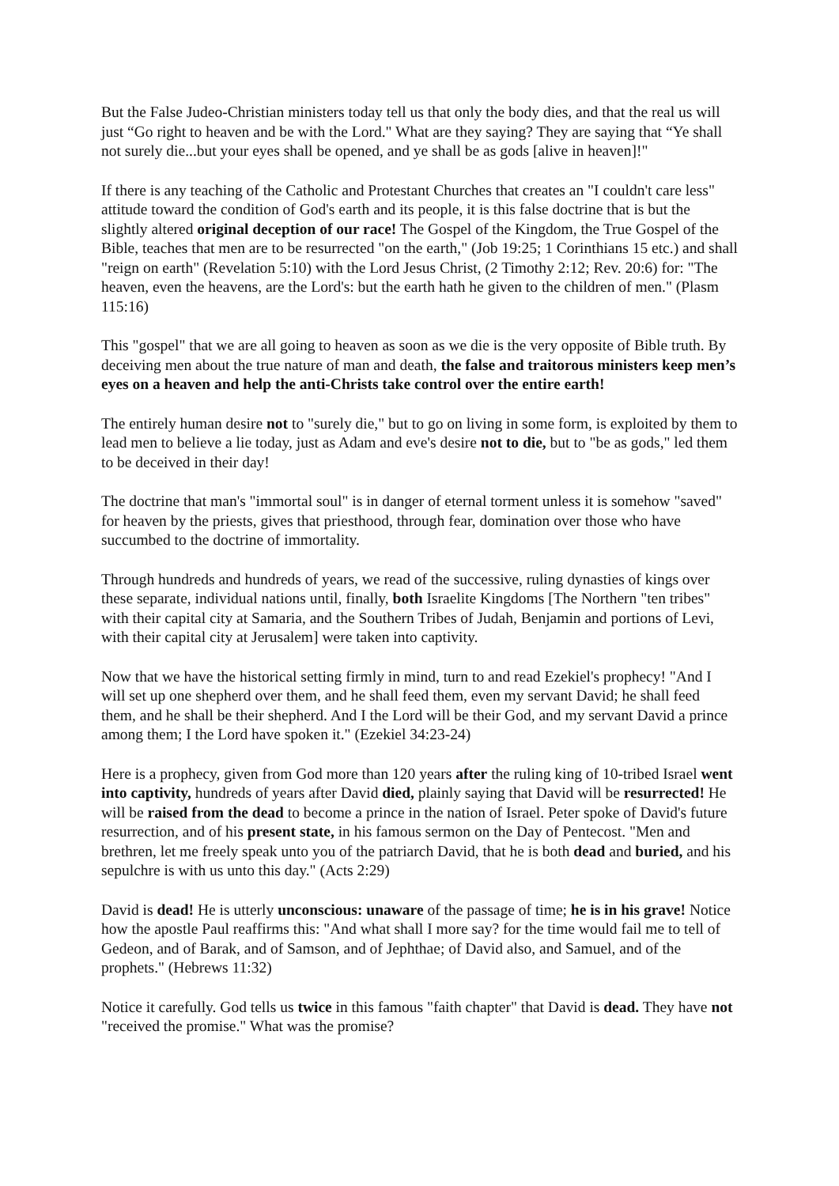But the False Judeo-Christian ministers today tell us that only the body dies, and that the real us will just “Go right to heaven and be with the Lord." What are they saying? They are saying that “Ye shall not surely die...but your eyes shall be opened, and ye shall be as gods [alive in heaven]!"
If there is any teaching of the Catholic and Protestant Churches that creates an "I couldn't care less" attitude toward the condition of God's earth and its people, it is this false doctrine that is but the slightly altered original deception of our race! The Gospel of the Kingdom, the True Gospel of the Bible, teaches that men are to be resurrected "on the earth," (Job 19:25; 1 Corinthians 15 etc.) and shall "reign on earth" (Revelation 5:10) with the Lord Jesus Christ, (2 Timothy 2:12; Rev. 20:6) for: "The heaven, even the heavens, are the Lord's: but the earth hath he given to the children of men." (Plasm 115:16)
This "gospel" that we are all going to heaven as soon as we die is the very opposite of Bible truth. By deceiving men about the true nature of man and death, the false and traitorous ministers keep men’s eyes on a heaven and help the anti-Christs take control over the entire earth!
The entirely human desire not to "surely die," but to go on living in some form, is exploited by them to lead men to believe a lie today, just as Adam and eve's desire not to die, but to "be as gods," led them to be deceived in their day!
The doctrine that man's "immortal soul" is in danger of eternal torment unless it is somehow "saved" for heaven by the priests, gives that priesthood, through fear, domination over those who have succumbed to the doctrine of immortality.
Through hundreds and hundreds of years, we read of the successive, ruling dynasties of kings over these separate, individual nations until, finally, both Israelite Kingdoms [The Northern "ten tribes" with their capital city at Samaria, and the Southern Tribes of Judah, Benjamin and portions of Levi, with their capital city at Jerusalem] were taken into captivity.
Now that we have the historical setting firmly in mind, turn to and read Ezekiel's prophecy! "And I will set up one shepherd over them, and he shall feed them, even my servant David; he shall feed them, and he shall be their shepherd. And I the Lord will be their God, and my servant David a prince among them; I the Lord have spoken it." (Ezekiel 34:23-24)
Here is a prophecy, given from God more than 120 years after the ruling king of 10-tribed Israel went into captivity, hundreds of years after David died, plainly saying that David will be resurrected! He will be raised from the dead to become a prince in the nation of Israel. Peter spoke of David's future resurrection, and of his present state, in his famous sermon on the Day of Pentecost. "Men and brethren, let me freely speak unto you of the patriarch David, that he is both dead and buried, and his sepulchre is with us unto this day." (Acts 2:29)
David is dead! He is utterly unconscious: unaware of the passage of time; he is in his grave! Notice how the apostle Paul reaffirms this: "And what shall I more say? for the time would fail me to tell of Gedeon, and of Barak, and of Samson, and of Jephthae; of David also, and Samuel, and of the prophets." (Hebrews 11:32)
Notice it carefully. God tells us twice in this famous "faith chapter" that David is dead. They have not "received the promise." What was the promise?